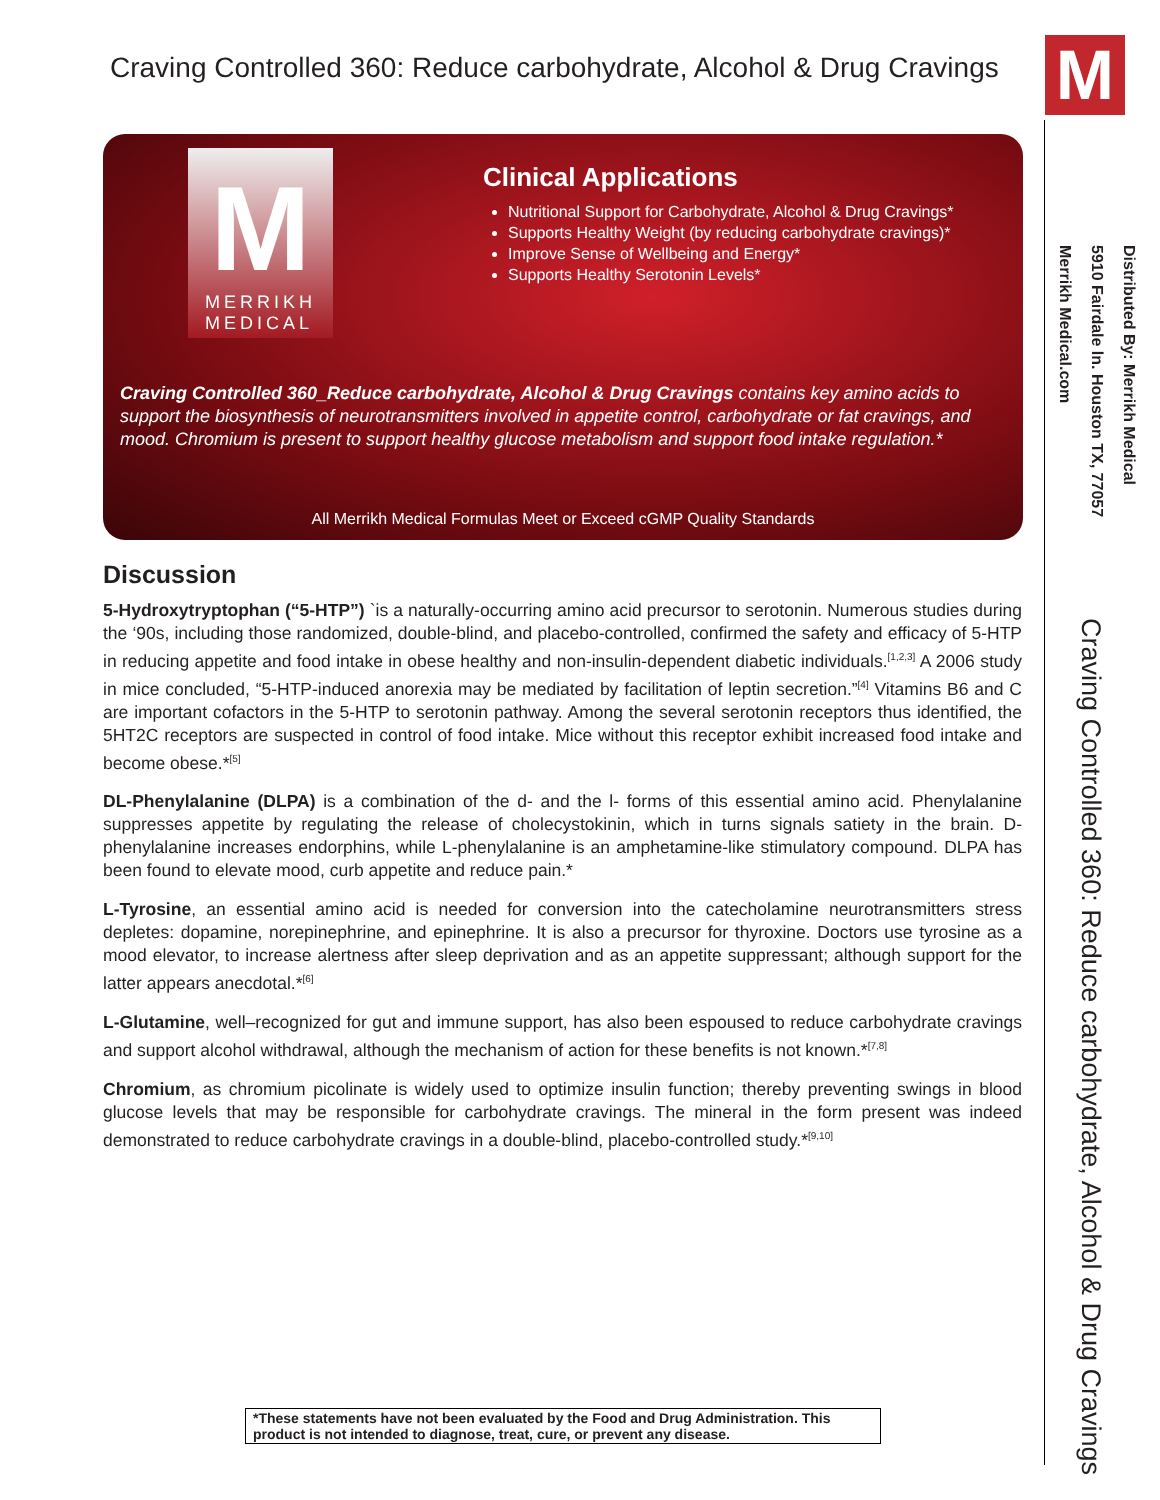Craving Controlled 360: Reduce carbohydrate, Alcohol & Drug Cravings
M
MERRIKH
MEDICAL
Clinical Applications
Nutritional Support for Carbohydrate, Alcohol & Drug Cravings*
Supports Healthy Weight (by reducing carbohydrate cravings)*
Improve Sense of Wellbeing and Energy*
Supports Healthy Serotonin Levels*
Craving Controlled 360_Reduce carbohydrate, Alcohol & Drug Cravings contains key amino acids to support the biosynthesis of neurotransmitters involved in appetite control, carbohydrate or fat cravings, and mood. Chromium is present to support healthy glucose metabolism and support food intake regulation.*
All Merrikh Medical Formulas Meet or Exceed cGMP Quality Standards
Discussion
5-Hydroxytryptophan (“5-HTP”) `is a naturally-occurring amino acid precursor to serotonin. Numerous studies during the ‘90s, including those randomized, double-blind, and placebo-controlled, confirmed the safety and efficacy of 5-HTP in reducing appetite and food intake in obese healthy and non-insulin-dependent diabetic individuals.<sup>[1,2,3]</sup> A 2006 study in mice concluded, “5-HTP-induced anorexia may be mediated by facilitation of leptin secretion.”<sup>[4]</sup> Vitamins B6 and C are important cofactors in the 5-HTP to serotonin pathway. Among the several serotonin receptors thus identified, the 5HT2C receptors are suspected in control of food intake. Mice without this receptor exhibit increased food intake and become obese.*<sup>[5]</sup>
DL-Phenylalanine (DLPA) is a combination of the d- and the l- forms of this essential amino acid. Phenylalanine suppresses appetite by regulating the release of cholecystokinin, which in turns signals satiety in the brain. D-phenylalanine increases endorphins, while L-phenylalanine is an amphetamine-like stimulatory compound. DLPA has been found to elevate mood, curb appetite and reduce pain.*
L-Tyrosine, an essential amino acid is needed for conversion into the catecholamine neurotransmitters stress depletes: dopamine, norepinephrine, and epinephrine. It is also a precursor for thyroxine. Doctors use tyrosine as a mood elevator, to increase alertness after sleep deprivation and as an appetite suppressant; although support for the latter appears anecdotal.*<sup>[6]</sup>
L-Glutamine, well–recognized for gut and immune support, has also been espoused to reduce carbohydrate cravings and support alcohol withdrawal, although the mechanism of action for these benefits is not known.*<sup>[7,8]</sup>
Chromium, as chromium picolinate is widely used to optimize insulin function; thereby preventing swings in blood glucose levels that may be responsible for carbohydrate cravings. The mineral in the form present was indeed demonstrated to reduce carbohydrate cravings in a double-blind, placebo-controlled study.*<sup>[9,10]</sup>
*These statements have not been evaluated by the Food and Drug Administration. This product is not intended to diagnose, treat, cure, or prevent any disease.
M
Distributed By: Merrikh Medical
5910 Fairdale ln. Houston TX, 77057
Merrikh Medical.com
Craving Controlled 360: Reduce carbohydrate, Alcohol & Drug Cravings